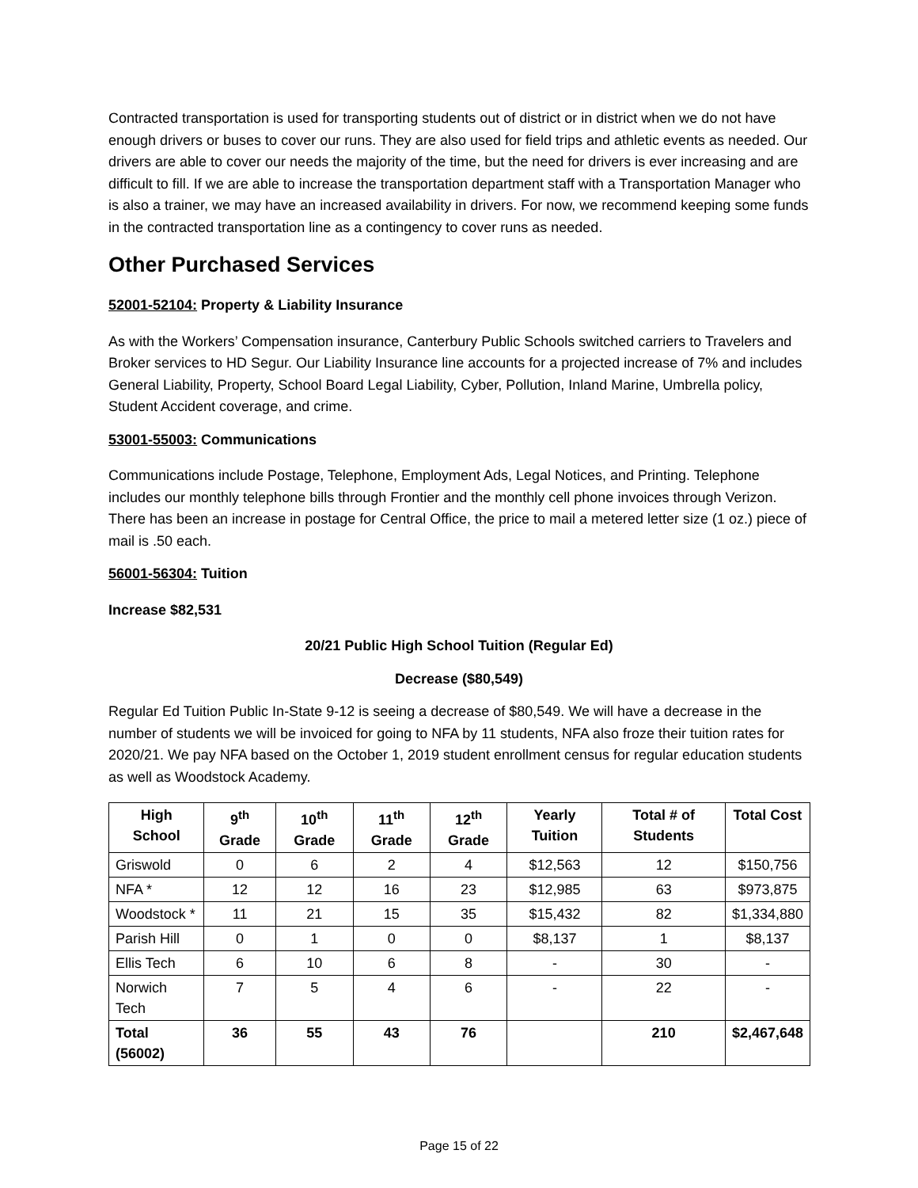Contracted transportation is used for transporting students out of district or in district when we do not have enough drivers or buses to cover our runs. They are also used for field trips and athletic events as needed. Our drivers are able to cover our needs the majority of the time, but the need for drivers is ever increasing and are difficult to fill. If we are able to increase the transportation department staff with a Transportation Manager who is also a trainer, we may have an increased availability in drivers. For now, we recommend keeping some funds in the contracted transportation line as a contingency to cover runs as needed.
Other Purchased Services
52001-52104: Property & Liability Insurance
As with the Workers’ Compensation insurance, Canterbury Public Schools switched carriers to Travelers and Broker services to HD Segur. Our Liability Insurance line accounts for a projected increase of 7% and includes General Liability, Property, School Board Legal Liability, Cyber, Pollution, Inland Marine, Umbrella policy, Student Accident coverage, and crime.
53001-55003: Communications
Communications include Postage, Telephone, Employment Ads, Legal Notices, and Printing. Telephone includes our monthly telephone bills through Frontier and the monthly cell phone invoices through Verizon. There has been an increase in postage for Central Office, the price to mail a metered letter size (1 oz.) piece of mail is .50 each.
56001-56304: Tuition
Increase $82,531
20/21 Public High School Tuition (Regular Ed)
Decrease ($80,549)
Regular Ed Tuition Public In-State 9-12 is seeing a decrease of $80,549. We will have a decrease in the number of students we will be invoiced for going to NFA by 11 students, NFA also froze their tuition rates for 2020/21. We pay NFA based on the October 1, 2019 student enrollment census for regular education students as well as Woodstock Academy.
| High School | 9<sup>th</sup> Grade | 10<sup>th</sup> Grade | 11<sup>th</sup> Grade | 12<sup>th</sup> Grade | Yearly Tuition | Total # of Students | Total Cost |
| --- | --- | --- | --- | --- | --- | --- | --- |
| Griswold | 0 | 6 | 2 | 4 | $12,563 | 12 | $150,756 |
| NFA * | 12 | 12 | 16 | 23 | $12,985 | 63 | $973,875 |
| Woodstock * | 11 | 21 | 15 | 35 | $15,432 | 82 | $1,334,880 |
| Parish Hill | 0 | 1 | 0 | 0 | $8,137 | 1 | $8,137 |
| Ellis Tech | 6 | 10 | 6 | 8 | - | 30 | - |
| Norwich Tech | 7 | 5 | 4 | 6 | - | 22 | - |
| Total (56002) | 36 | 55 | 43 | 76 | | 210 | $2,467,648 |
Page 15 of 22